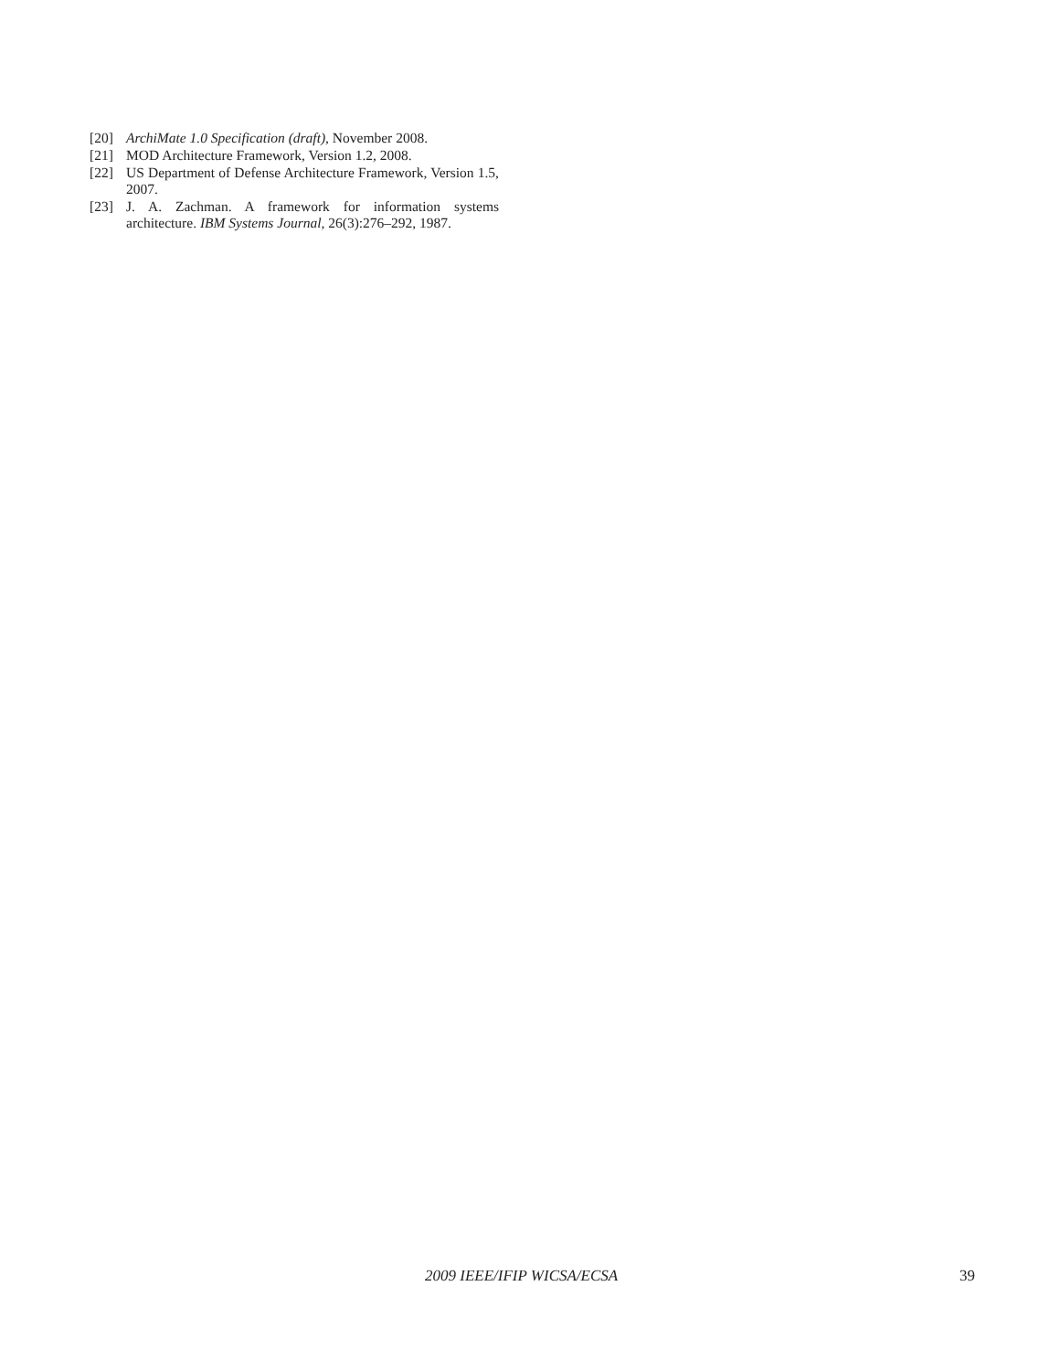[20] ArchiMate 1.0 Specification (draft), November 2008.
[21] MOD Architecture Framework, Version 1.2, 2008.
[22] US Department of Defense Architecture Framework, Version 1.5, 2007.
[23] J. A. Zachman. A framework for information systems architecture. IBM Systems Journal, 26(3):276–292, 1987.
2009 IEEE/IFIP WICSA/ECSA 39